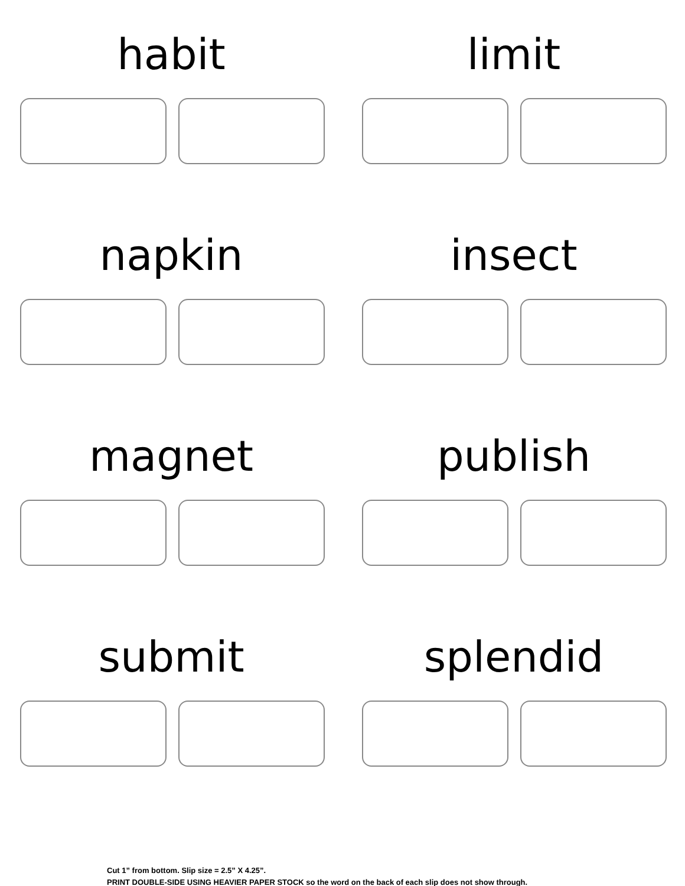habit
limit
napkin
insect
magnet
publish
submit
splendid
Cut 1” from bottom. Slip size = 2.5” X 4.25”.
PRINT DOUBLE-SIDE USING HEAVIER PAPER STOCK so the word on the back of each slip does not show through.